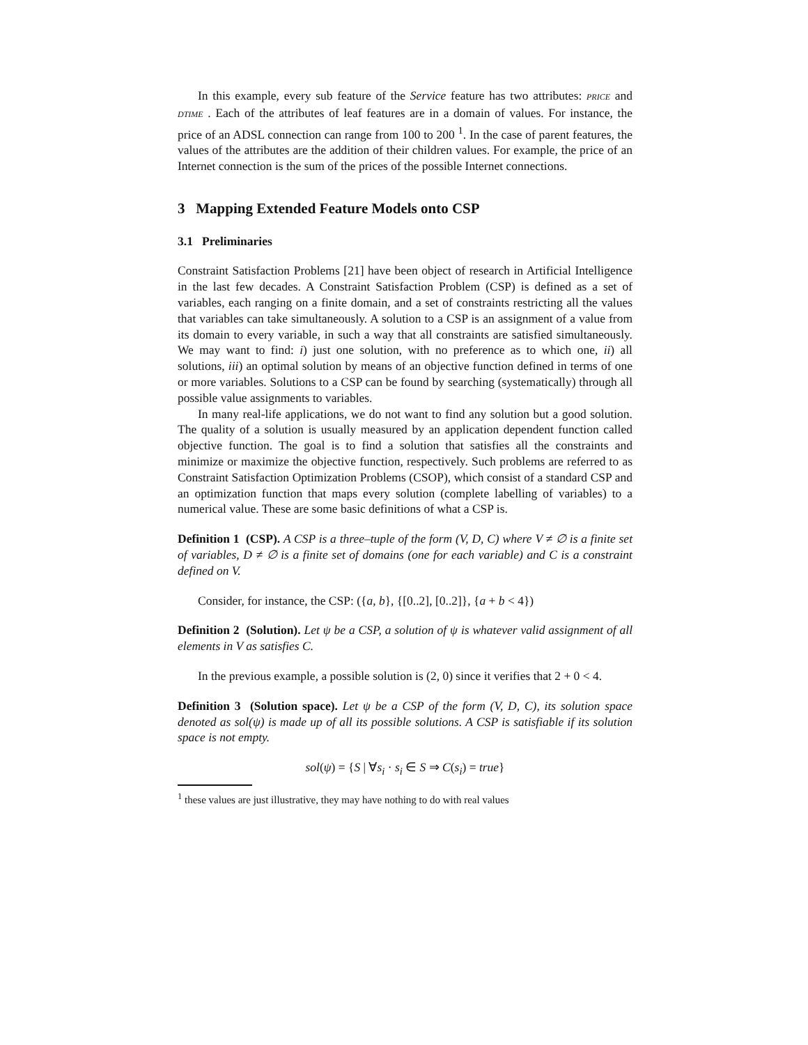In this example, every sub feature of the Service feature has two attributes: PRICE and DTIME . Each of the attributes of leaf features are in a domain of values. For instance, the price of an ADSL connection can range from 100 to 200 <sup>1</sup>. In the case of parent features, the values of the attributes are the addition of their children values. For example, the price of an Internet connection is the sum of the prices of the possible Internet connections.
3 Mapping Extended Feature Models onto CSP
3.1 Preliminaries
Constraint Satisfaction Problems [21] have been object of research in Artificial Intelligence in the last few decades. A Constraint Satisfaction Problem (CSP) is defined as a set of variables, each ranging on a finite domain, and a set of constraints restricting all the values that variables can take simultaneously. A solution to a CSP is an assignment of a value from its domain to every variable, in such a way that all constraints are satisfied simultaneously. We may want to find: i) just one solution, with no preference as to which one, ii) all solutions, iii) an optimal solution by means of an objective function defined in terms of one or more variables. Solutions to a CSP can be found by searching (systematically) through all possible value assignments to variables.
In many real-life applications, we do not want to find any solution but a good solution. The quality of a solution is usually measured by an application dependent function called objective function. The goal is to find a solution that satisfies all the constraints and minimize or maximize the objective function, respectively. Such problems are referred to as Constraint Satisfaction Optimization Problems (CSOP), which consist of a standard CSP and an optimization function that maps every solution (complete labelling of variables) to a numerical value. These are some basic definitions of what a CSP is.
Definition 1 (CSP). A CSP is a three–tuple of the form (V, D, C) where V ≠ ∅ is a finite set of variables, D ≠ ∅ is a finite set of domains (one for each variable) and C is a constraint defined on V.
Consider, for instance, the CSP: ({a, b}, {[0..2], [0..2]}, {a + b < 4})
Definition 2 (Solution). Let ψ be a CSP, a solution of ψ is whatever valid assignment of all elements in V as satisfies C.
In the previous example, a possible solution is (2, 0) since it verifies that 2 + 0 < 4.
Definition 3 (Solution space). Let ψ be a CSP of the form (V, D, C), its solution space denoted as sol(ψ) is made up of all its possible solutions. A CSP is satisfiable if its solution space is not empty.
sol(ψ) = {S | ∀s<sub>i</sub> · s<sub>i</sub> ∈ S ⇒ C(s<sub>i</sub>) = true}
<sup>1</sup> these values are just illustrative, they may have nothing to do with real values